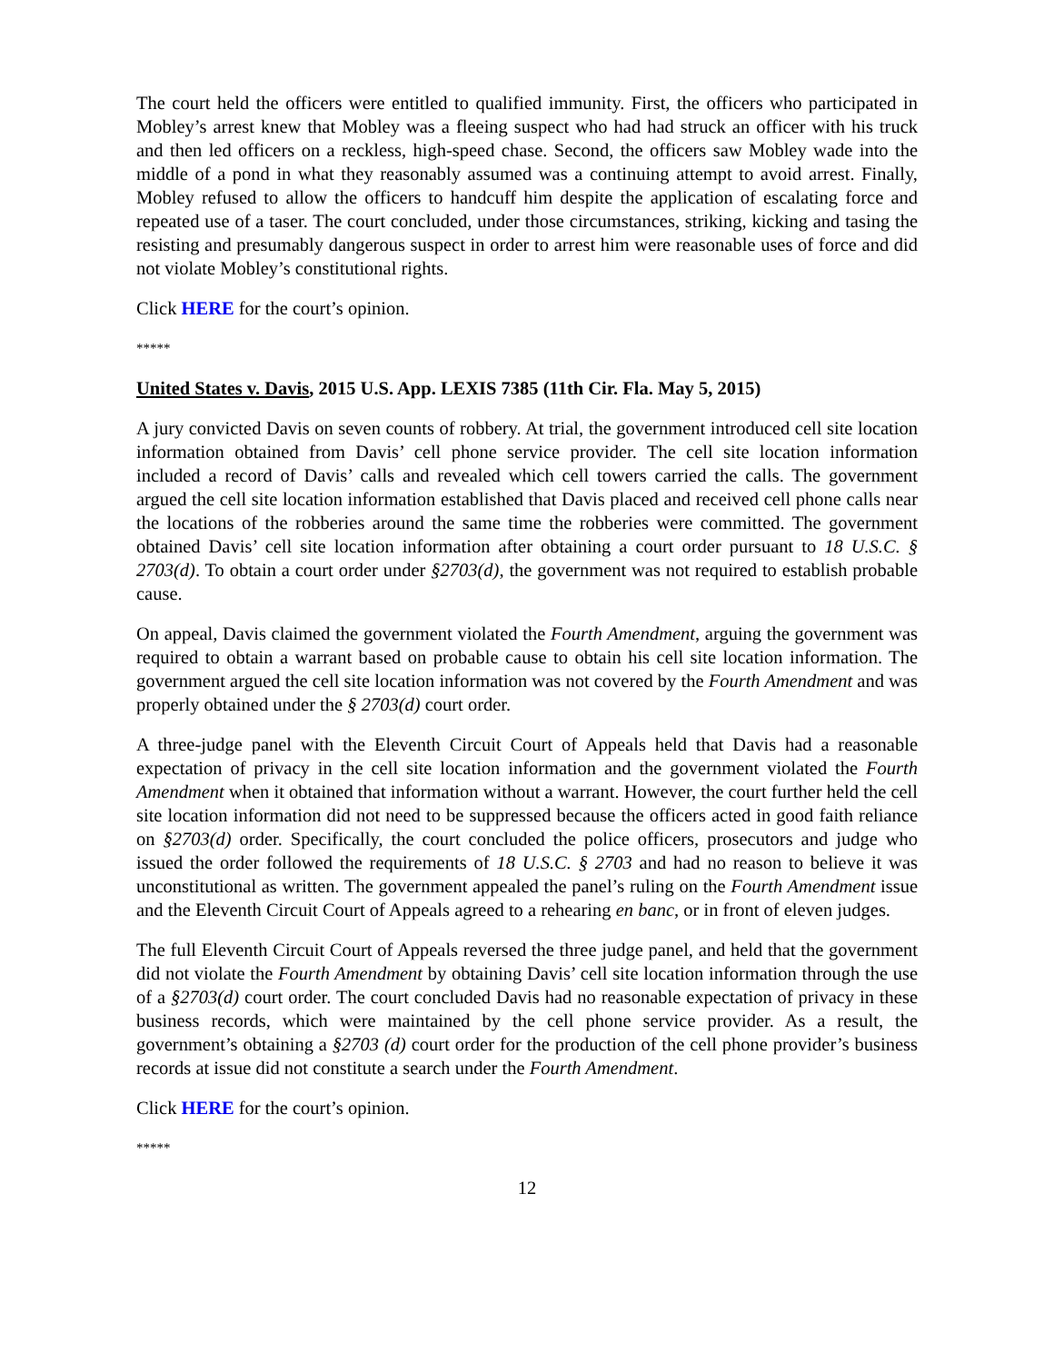The court held the officers were entitled to qualified immunity. First, the officers who participated in Mobley’s arrest knew that Mobley was a fleeing suspect who had had struck an officer with his truck and then led officers on a reckless, high-speed chase. Second, the officers saw Mobley wade into the middle of a pond in what they reasonably assumed was a continuing attempt to avoid arrest. Finally, Mobley refused to allow the officers to handcuff him despite the application of escalating force and repeated use of a taser. The court concluded, under those circumstances, striking, kicking and tasing the resisting and presumably dangerous suspect in order to arrest him were reasonable uses of force and did not violate Mobley’s constitutional rights.
Click HERE for the court’s opinion.
*****
United States v. Davis, 2015 U.S. App. LEXIS 7385 (11th Cir. Fla. May 5, 2015)
A jury convicted Davis on seven counts of robbery. At trial, the government introduced cell site location information obtained from Davis’ cell phone service provider. The cell site location information included a record of Davis’ calls and revealed which cell towers carried the calls. The government argued the cell site location information established that Davis placed and received cell phone calls near the locations of the robberies around the same time the robberies were committed. The government obtained Davis’ cell site location information after obtaining a court order pursuant to 18 U.S.C. § 2703(d). To obtain a court order under §2703(d), the government was not required to establish probable cause.
On appeal, Davis claimed the government violated the Fourth Amendment, arguing the government was required to obtain a warrant based on probable cause to obtain his cell site location information. The government argued the cell site location information was not covered by the Fourth Amendment and was properly obtained under the § 2703(d) court order.
A three-judge panel with the Eleventh Circuit Court of Appeals held that Davis had a reasonable expectation of privacy in the cell site location information and the government violated the Fourth Amendment when it obtained that information without a warrant. However, the court further held the cell site location information did not need to be suppressed because the officers acted in good faith reliance on §2703(d) order. Specifically, the court concluded the police officers, prosecutors and judge who issued the order followed the requirements of 18 U.S.C. § 2703 and had no reason to believe it was unconstitutional as written. The government appealed the panel’s ruling on the Fourth Amendment issue and the Eleventh Circuit Court of Appeals agreed to a rehearing en banc, or in front of eleven judges.
The full Eleventh Circuit Court of Appeals reversed the three judge panel, and held that the government did not violate the Fourth Amendment by obtaining Davis’ cell site location information through the use of a §2703(d) court order. The court concluded Davis had no reasonable expectation of privacy in these business records, which were maintained by the cell phone service provider. As a result, the government’s obtaining a §2703 (d) court order for the production of the cell phone provider’s business records at issue did not constitute a search under the Fourth Amendment.
Click HERE for the court’s opinion.
*****
12